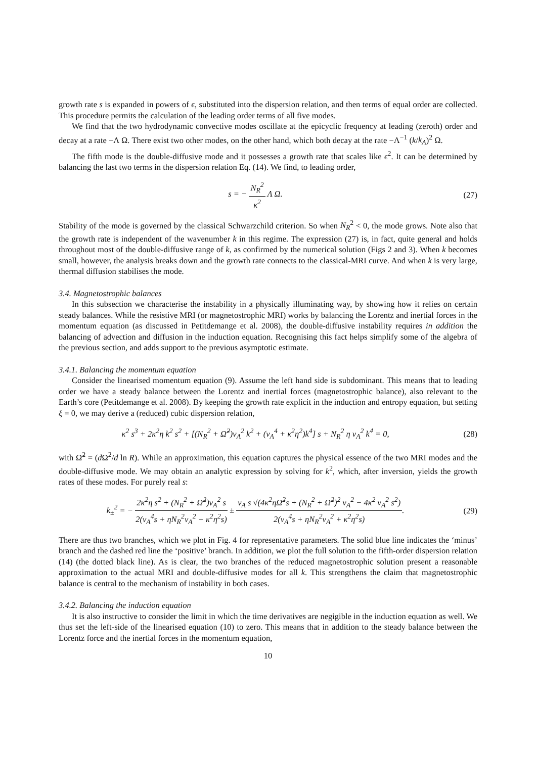growth rate s is expanded in powers of ϵ, substituted into the dispersion relation, and then terms of equal order are collected. This procedure permits the calculation of the leading order terms of all five modes.
We find that the two hydrodynamic convective modes oscillate at the epicyclic frequency at leading (zeroth) order and decay at a rate −Λ Ω. There exist two other modes, on the other hand, which both decay at the rate −Λ<sup>−1</sup> (k/k<sub>A</sub>)<sup>2</sup> Ω.
The fifth mode is the double-diffusive mode and it possesses a growth rate that scales like ϵ<sup>2</sup>. It can be determined by balancing the last two terms in the dispersion relation Eq. (14). We find, to leading order,
s = − N<sub>R</sub><sup>2</sup> κ<sup>2</sup> Λ Ω. (27)
Stability of the mode is governed by the classical Schwarzchild criterion. So when N<sub>R</sub><sup>2</sup> < 0, the mode grows. Note also that the growth rate is independent of the wavenumber k in this regime. The expression (27) is, in fact, quite general and holds throughout most of the double-diffusive range of k, as confirmed by the numerical solution (Figs 2 and 3). When k becomes small, however, the analysis breaks down and the growth rate connects to the classical-MRI curve. And when k is very large, thermal diffusion stabilises the mode.
3.4. Magnetostrophic balances
In this subsection we characterise the instability in a physically illuminating way, by showing how it relies on certain steady balances. While the resistive MRI (or magnetostrophic MRI) works by balancing the Lorentz and inertial forces in the momentum equation (as discussed in Petitdemange et al. 2008), the double-diffusive instability requires in addition the balancing of advection and diffusion in the induction equation. Recognising this fact helps simplify some of the algebra of the previous section, and adds support to the previous asymptotic estimate.
3.4.1. Balancing the momentum equation
Consider the linearised momentum equation (9). Assume the left hand side is subdominant. This means that to leading order we have a steady balance between the Lorentz and inertial forces (magnetostrophic balance), also relevant to the Earth’s core (Petitdemange et al. 2008). By keeping the growth rate explicit in the induction and entropy equation, but setting ξ = 0, we may derive a (reduced) cubic dispersion relation,
κ<sup>2</sup> s<sup>3</sup> + 2κ<sup>2</sup>η k<sup>2</sup> s<sup>2</sup> + [(N<sub>R</sub><sup>2</sup> + Ω̃<sup>2</sup>)v<sub>A</sub><sup>2</sup> k<sup>2</sup> + (v<sub>A</sub><sup>4</sup> + κ<sup>2</sup>η<sup>2</sup>)k<sup>4</sup>] s + N<sub>R</sub><sup>2</sup> η v<sub>A</sub><sup>2</sup> k<sup>4</sup> = 0,
(28)
with Ω̃<sup>2</sup> = (d Ω<sup>2</sup>/d ln R). While an approximation, this equation captures the physical essence of the two MRI modes and the double-diffusive mode. We may obtain an analytic expression by solving for k<sup>2</sup>, which, after inversion, yields the growth rates of these modes. For purely real s:
k<sub>±</sub><sup>2</sup> = − 2κ<sup>2</sup>η s<sup>2</sup> + (N<sub>R</sub><sup>2</sup> + Ω̃<sup>2</sup>)v<sub>A</sub><sup>2</sup> s 2(v<sub>A</sub><sup>4</sup>s + ηN<sub>R</sub><sup>2</sup>v<sub>A</sub><sup>2</sup> + κ<sup>2</sup>η<sup>2</sup>s) ± v<sub>A</sub> s √(4κ<sup>2</sup>ηΩ̃<sup>2</sup>s + (N<sub>R</sub><sup>2</sup> + Ω̃<sup>2</sup>)<sup>2</sup> v<sub>A</sub><sup>2</sup> − 4κ<sup>2</sup> v<sub>A</sub><sup>2</sup> s<sup>2</sup>) 2(v<sub>A</sub><sup>4</sup>s + ηN<sub>R</sub><sup>2</sup>v<sub>A</sub><sup>2</sup> + κ<sup>2</sup>η<sup>2</sup>s).
(29)
There are thus two branches, which we plot in Fig. 4 for representative parameters. The solid blue line indicates the ‘minus’ branch and the dashed red line the ‘positive’ branch. In addition, we plot the full solution to the fifth-order dispersion relation (14) (the dotted black line). As is clear, the two branches of the reduced magnetostrophic solution present a reasonable approximation to the actual MRI and double-diffusive modes for all k. This strengthens the claim that magnetostrophic balance is central to the mechanism of instability in both cases.
3.4.2. Balancing the induction equation
It is also instructive to consider the limit in which the time derivatives are negigible in the induction equation as well. We thus set the left-side of the linearised equation (10) to zero. This means that in addition to the steady balance between the Lorentz force and the inertial forces in the momentum equation,
10